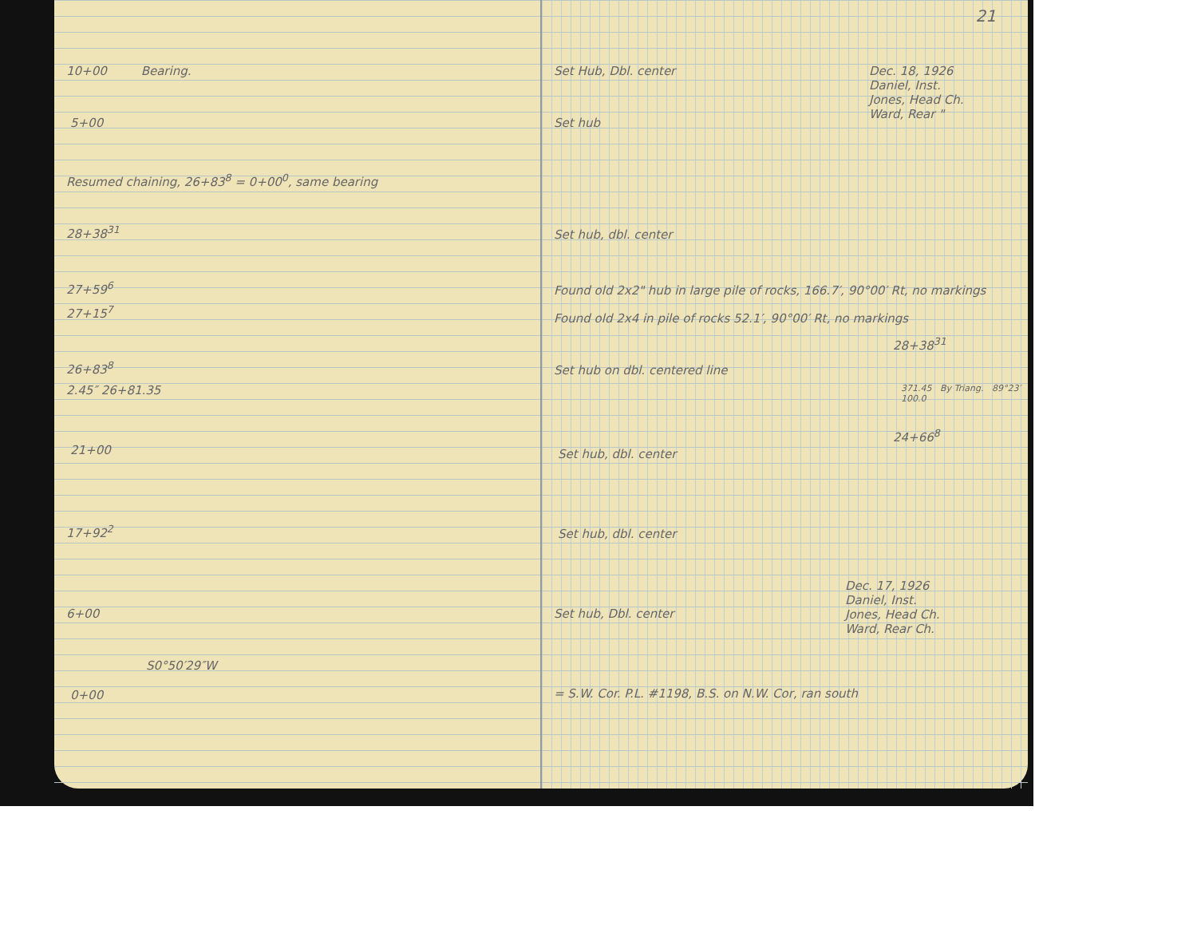10+00 Bearing.
5+00
Resumed chaining, 26+83<sup>8</sup> = 0+00<sup>0</sup>, same bearing
28+38<sup>31</sup>
27+59<sup>6</sup>
27+15<sup>7</sup>
26+83<sup>8</sup>
2.45″ 26+81.35
21+00
17+92<sup>2</sup>
6+00
S0°50′29″W
0+00
21
Set Hub, Dbl. center
Dec. 18, 1926
Daniel, Inst.
Jones, Head Ch.
Ward, Rear "
Set hub
Set hub, dbl. center
Found old 2x2" hub in large pile of rocks, 166.7′, 90°00′ Rt, no markings
Found old 2x4 in pile of rocks 52.1′, 90°00′ Rt, no markings
28+38<sup>31</sup>
Set hub on dbl. centered line
371.45 By Triang. 89°23′ 100.0
24+66<sup>8</sup>
Set hub, dbl. center
Set hub, dbl. center
Dec. 17, 1926
Daniel, Inst.
Jones, Head Ch.
Ward, Rear Ch.
Set hub, Dbl. center
= S.W. Cor. P.L. #1198, B.S. on N.W. Cor, ran south